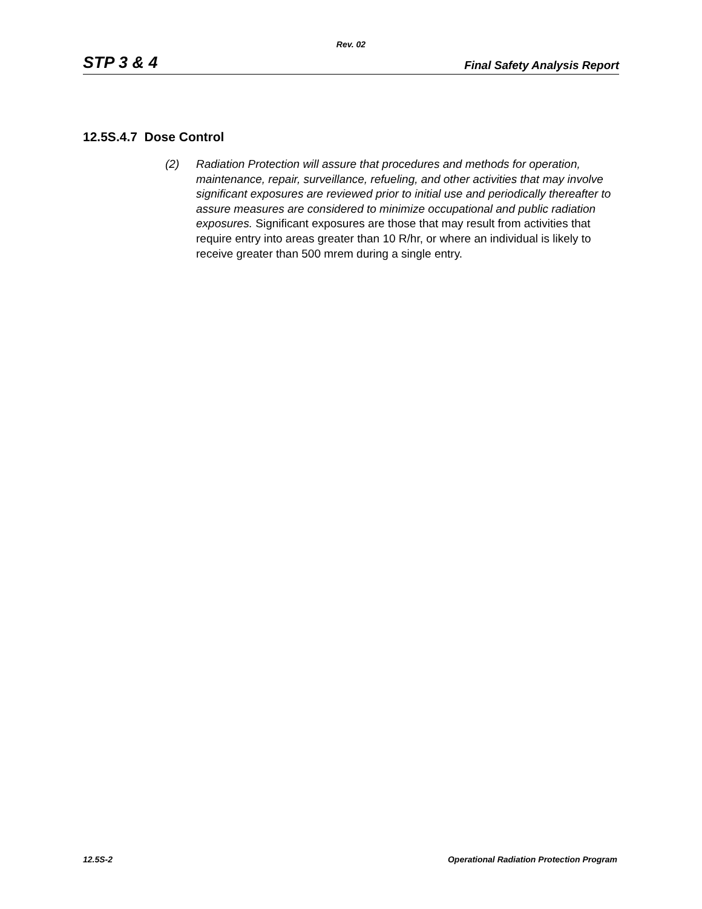Rev. 02
STP 3 & 4 Final Safety Analysis Report
12.5S.4.7 Dose Control
(2) Radiation Protection will assure that procedures and methods for operation, maintenance, repair, surveillance, refueling, and other activities that may involve significant exposures are reviewed prior to initial use and periodically thereafter to assure measures are considered to minimize occupational and public radiation exposures. Significant exposures are those that may result from activities that require entry into areas greater than 10 R/hr, or where an individual is likely to receive greater than 500 mrem during a single entry.
12.5S-2 Operational Radiation Protection Program